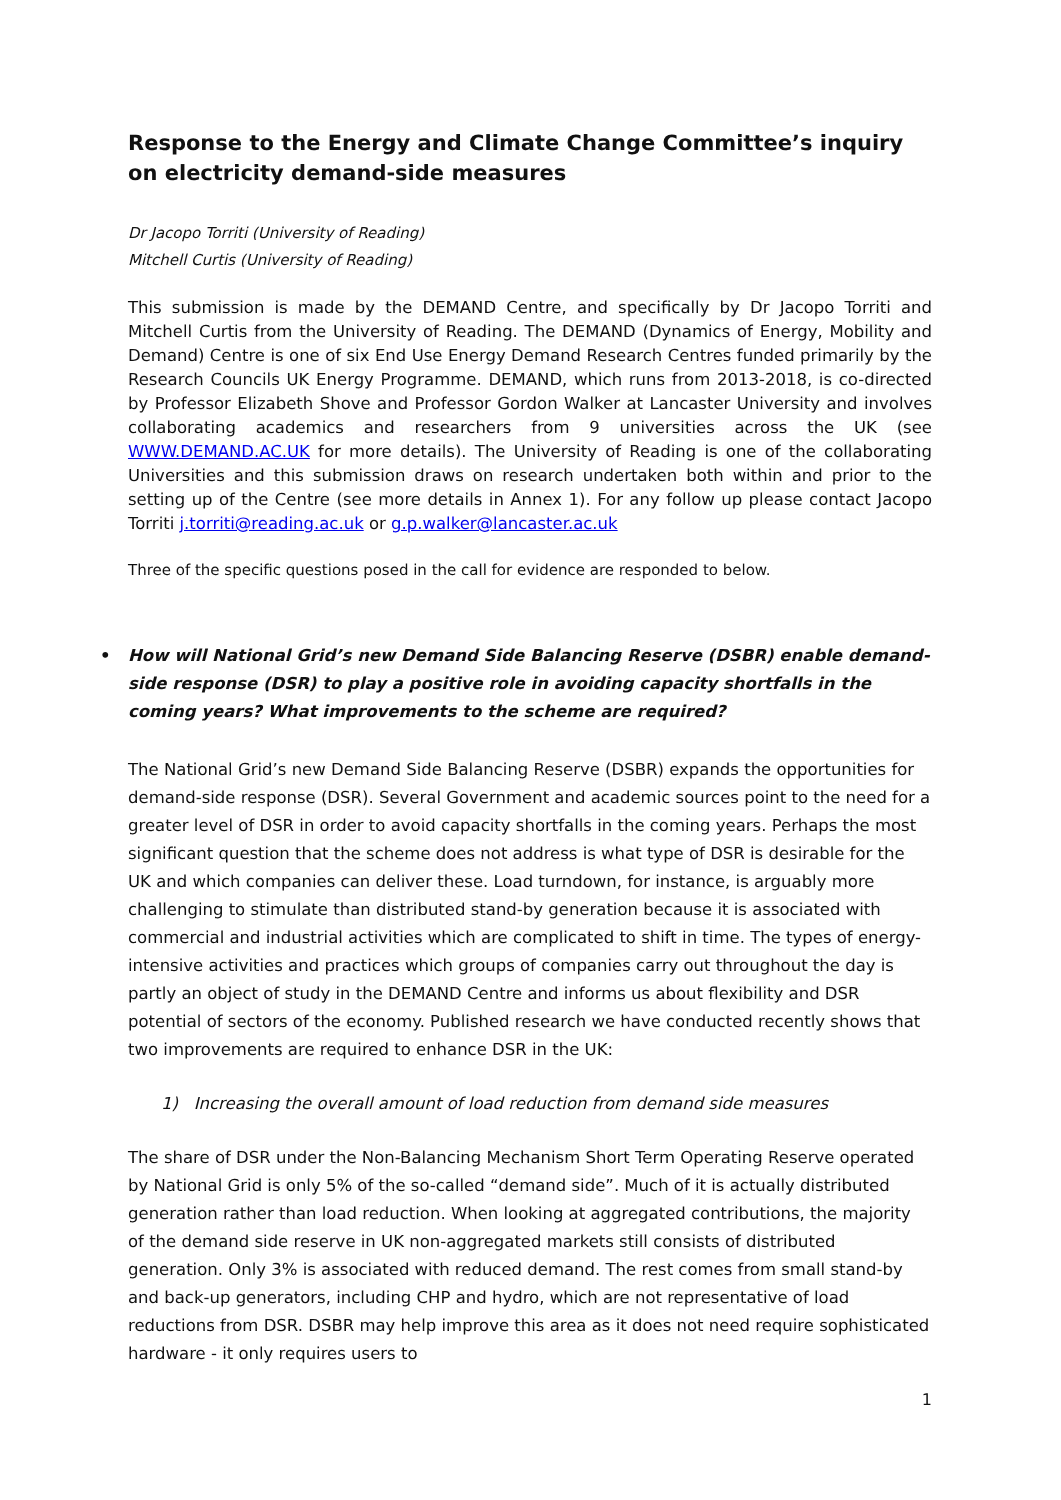Response to the Energy and Climate Change Committee’s inquiry on electricity demand-side measures
Dr Jacopo Torriti (University of Reading)
Mitchell Curtis (University of Reading)
This submission is made by the DEMAND Centre, and specifically by Dr Jacopo Torriti and Mitchell Curtis from the University of Reading. The DEMAND (Dynamics of Energy, Mobility and Demand) Centre is one of six End Use Energy Demand Research Centres funded primarily by the Research Councils UK Energy Programme. DEMAND, which runs from 2013-2018, is co-directed by Professor Elizabeth Shove and Professor Gordon Walker at Lancaster University and involves collaborating academics and researchers from 9 universities across the UK (see WWW.DEMAND.AC.UK for more details). The University of Reading is one of the collaborating Universities and this submission draws on research undertaken both within and prior to the setting up of the Centre (see more details in Annex 1). For any follow up please contact Jacopo Torriti j.torriti@reading.ac.uk or g.p.walker@lancaster.ac.uk
Three of the specific questions posed in the call for evidence are responded to below.
• How will National Grid’s new Demand Side Balancing Reserve (DSBR) enable demand-side response (DSR) to play a positive role in avoiding capacity shortfalls in the coming years? What improvements to the scheme are required?
The National Grid’s new Demand Side Balancing Reserve (DSBR) expands the opportunities for demand-side response (DSR). Several Government and academic sources point to the need for a greater level of DSR in order to avoid capacity shortfalls in the coming years. Perhaps the most significant question that the scheme does not address is what type of DSR is desirable for the UK and which companies can deliver these. Load turndown, for instance, is arguably more challenging to stimulate than distributed stand-by generation because it is associated with commercial and industrial activities which are complicated to shift in time. The types of energy-intensive activities and practices which groups of companies carry out throughout the day is partly an object of study in the DEMAND Centre and informs us about flexibility and DSR potential of sectors of the economy. Published research we have conducted recently shows that two improvements are required to enhance DSR in the UK:
1) Increasing the overall amount of load reduction from demand side measures
The share of DSR under the Non-Balancing Mechanism Short Term Operating Reserve operated by National Grid is only 5% of the so-called “demand side”. Much of it is actually distributed generation rather than load reduction. When looking at aggregated contributions, the majority of the demand side reserve in UK non-aggregated markets still consists of distributed generation. Only 3% is associated with reduced demand. The rest comes from small stand-by and back-up generators, including CHP and hydro, which are not representative of load reductions from DSR. DSBR may help improve this area as it does not need require sophisticated hardware - it only requires users to
1